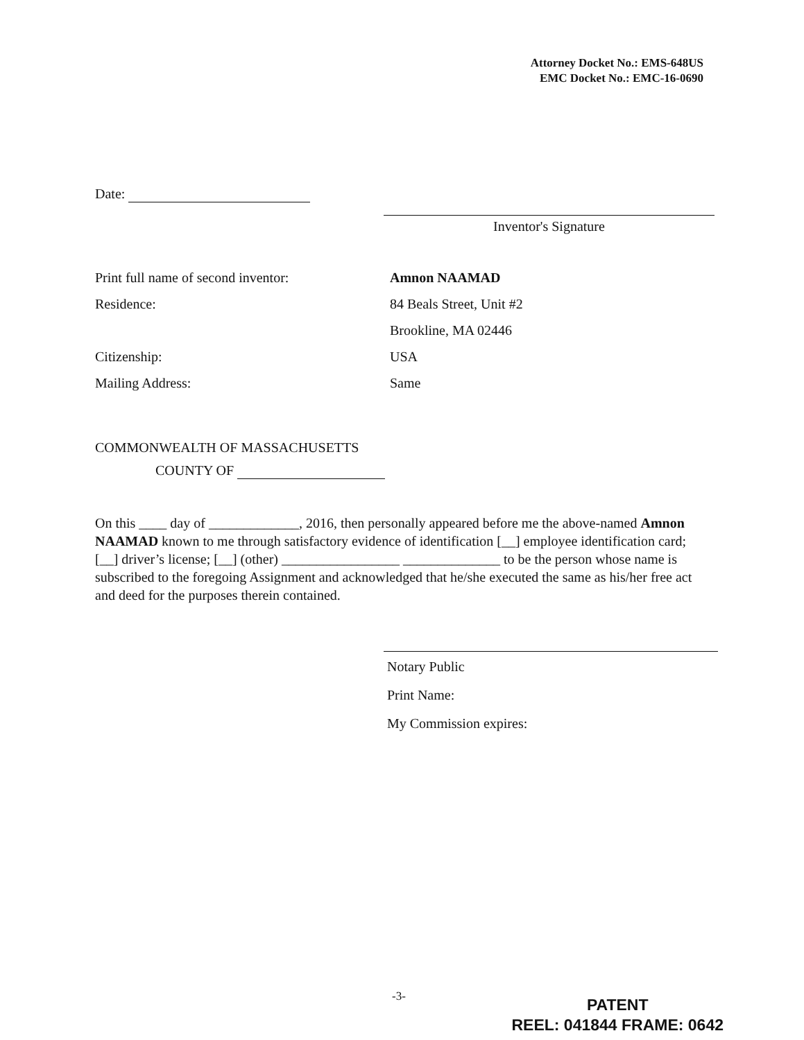Attorney Docket No.: EMS-648US
EMC Docket No.: EMC-16-0690
Date:
Inventor's Signature
Print full name of second inventor: Amnon NAAMAD
Residence: 84 Beals Street, Unit #2
Brookline, MA 02446
Citizenship: USA
Mailing Address: Same
COMMONWEALTH OF MASSACHUSETTS
COUNTY OF
On this ____ day of _____________, 2016, then personally appeared before me the above-named Amnon NAAMAD known to me through satisfactory evidence of identification [__] employee identification card; [__] driver’s license; [__] (other) _________________ ______________ to be the person whose name is subscribed to the foregoing Assignment and acknowledged that he/she executed the same as his/her free act and deed for the purposes therein contained.
Notary Public
Print Name:
My Commission expires:
-3-
PATENT
REEL: 041844 FRAME: 0642